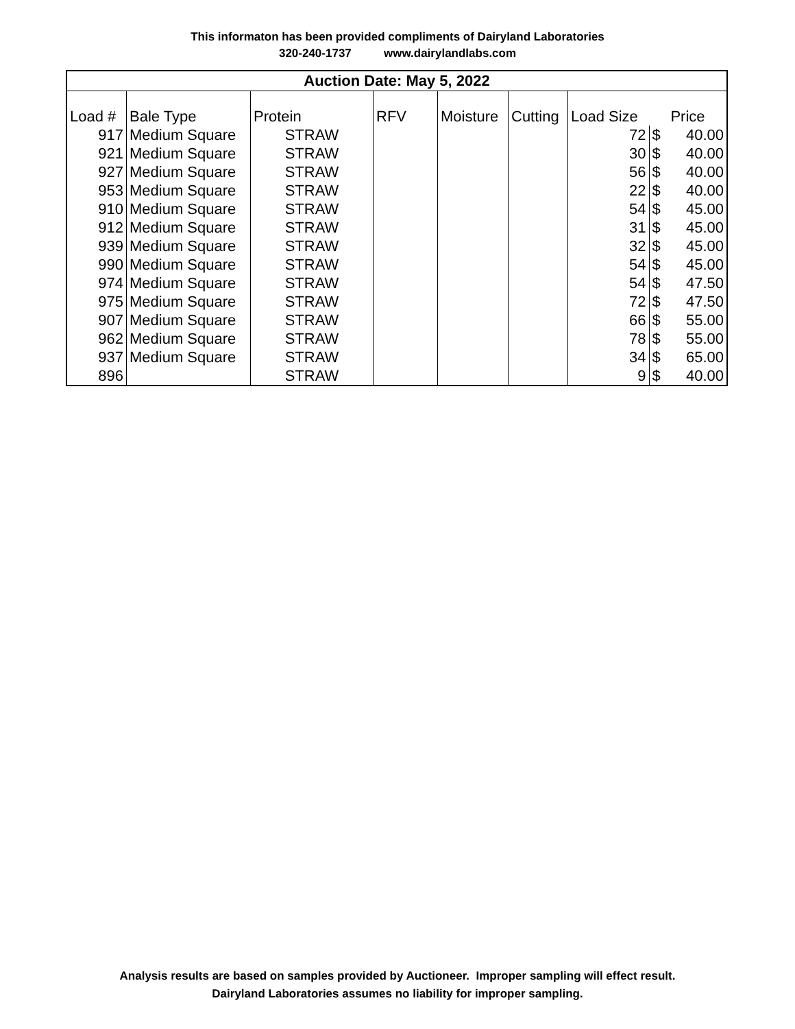This informaton has been provided compliments of Dairyland Laboratories
320-240-1737 www.dairylandlabs.com
| Auction Date: May 5, 2022 | | | | | | | | |
| --- | --- | --- | --- | --- | --- | --- | --- | --- |
| Load # | Bale Type | Protein | RFV | Moisture | Cutting | Load Size | Price | |
| 917 | Medium Square | STRAW | | | | 72 | $ | 40.00 |
| 921 | Medium Square | STRAW | | | | 30 | $ | 40.00 |
| 927 | Medium Square | STRAW | | | | 56 | $ | 40.00 |
| 953 | Medium Square | STRAW | | | | 22 | $ | 40.00 |
| 910 | Medium Square | STRAW | | | | 54 | $ | 45.00 |
| 912 | Medium Square | STRAW | | | | 31 | $ | 45.00 |
| 939 | Medium Square | STRAW | | | | 32 | $ | 45.00 |
| 990 | Medium Square | STRAW | | | | 54 | $ | 45.00 |
| 974 | Medium Square | STRAW | | | | 54 | $ | 47.50 |
| 975 | Medium Square | STRAW | | | | 72 | $ | 47.50 |
| 907 | Medium Square | STRAW | | | | 66 | $ | 55.00 |
| 962 | Medium Square | STRAW | | | | 78 | $ | 55.00 |
| 937 | Medium Square | STRAW | | | | 34 | $ | 65.00 |
| 896 | | STRAW | | | | 9 | $ | 40.00 |
Analysis results are based on samples provided by Auctioneer. Improper sampling will effect result.
Dairyland Laboratories assumes no liability for improper sampling.